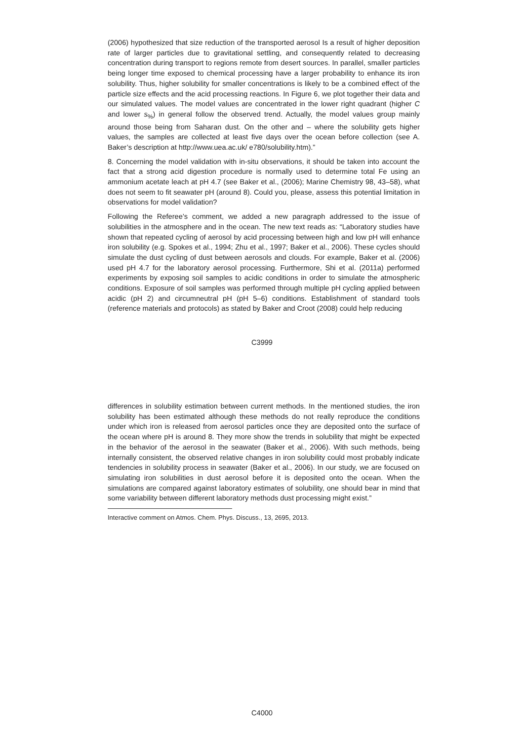(2006) hypothesized that size reduction of the transported aerosol Is a result of higher deposition rate of larger particles due to gravitational settling, and consequently related to decreasing concentration during transport to regions remote from desert sources. In parallel, smaller particles being longer time exposed to chemical processing have a larger probability to enhance its iron solubility. Thus, higher solubility for smaller concentrations is likely to be a combined effect of the particle size effects and the acid processing reactions. In Figure 6, we plot together their data and our simulated values. The model values are concentrated in the lower right quadrant (higher C and lower s<sub>%</sub>) in general follow the observed trend. Actually, the model values group mainly around those being from Saharan dust. On the other and – where the solubility gets higher values, the samples are collected at least five days over the ocean before collection (see A. Baker’s description at http://www.uea.ac.uk/ e780/solubility.htm).”
8. Concerning the model validation with in-situ observations, it should be taken into account the fact that a strong acid digestion procedure is normally used to determine total Fe using an ammonium acetate leach at pH 4.7 (see Baker et al., (2006); Marine Chemistry 98, 43–58), what does not seem to fit seawater pH (around 8). Could you, please, assess this potential limitation in observations for model validation?
Following the Referee’s comment, we added a new paragraph addressed to the issue of solubilities in the atmosphere and in the ocean. The new text reads as: “Laboratory studies have shown that repeated cycling of aerosol by acid processing between high and low pH will enhance iron solubility (e.g. Spokes et al., 1994; Zhu et al., 1997; Baker et al., 2006). These cycles should simulate the dust cycling of dust between aerosols and clouds. For example, Baker et al. (2006) used pH 4.7 for the laboratory aerosol processing. Furthermore, Shi et al. (2011a) performed experiments by exposing soil samples to acidic conditions in order to simulate the atmospheric conditions. Exposure of soil samples was performed through multiple pH cycling applied between acidic (pH 2) and circumneutral pH (pH 5–6) conditions. Establishment of standard tools (reference materials and protocols) as stated by Baker and Croot (2008) could help reducing
C3999
differences in solubility estimation between current methods. In the mentioned studies, the iron solubility has been estimated although these methods do not really reproduce the conditions under which iron is released from aerosol particles once they are deposited onto the surface of the ocean where pH is around 8. They more show the trends in solubility that might be expected in the behavior of the aerosol in the seawater (Baker et al., 2006). With such methods, being internally consistent, the observed relative changes in iron solubility could most probably indicate tendencies in solubility process in seawater (Baker et al., 2006). In our study, we are focused on simulating iron solubilities in dust aerosol before it is deposited onto the ocean. When the simulations are compared against laboratory estimates of solubility, one should bear in mind that some variability between different laboratory methods dust processing might exist.”
Interactive comment on Atmos. Chem. Phys. Discuss., 13, 2695, 2013.
C4000